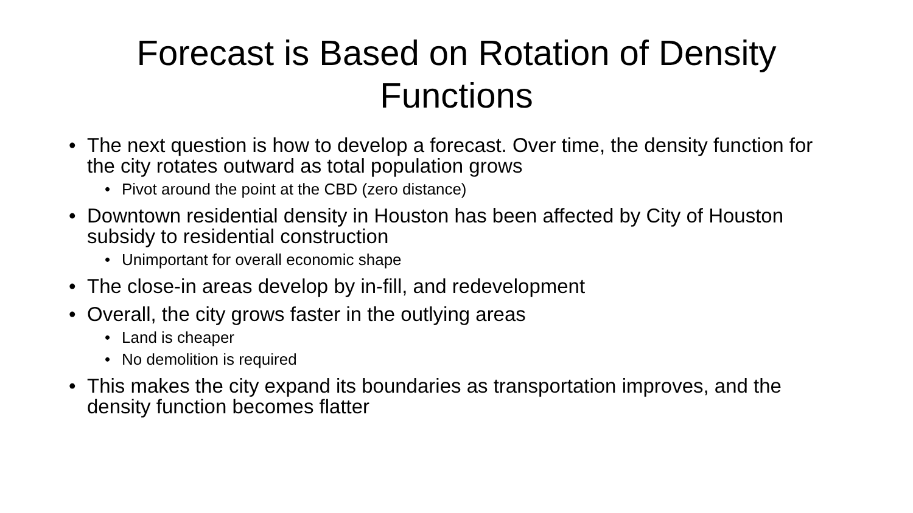Forecast is Based on Rotation of Density Functions
• The next question is how to develop a forecast. Over time, the density function for the city rotates outward as total population grows
• Pivot around the point at the CBD (zero distance)
• Downtown residential density in Houston has been affected by City of Houston subsidy to residential construction
• Unimportant for overall economic shape
• The close-in areas develop by in-fill, and redevelopment
• Overall, the city grows faster in the outlying areas
• Land is cheaper
• No demolition is required
• This makes the city expand its boundaries as transportation improves, and the density function becomes flatter